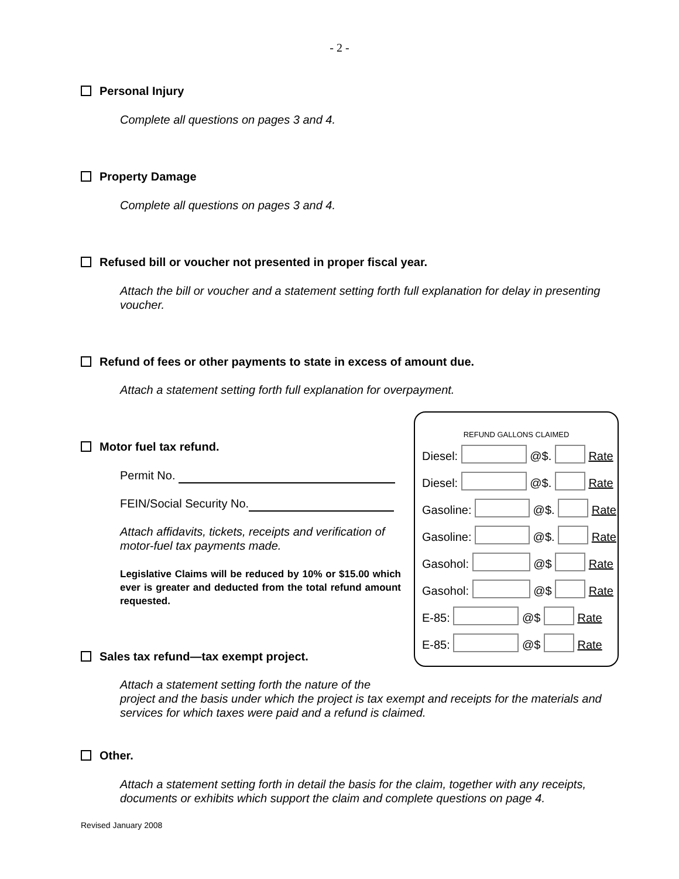- 2 -
Personal Injury
Complete all questions on pages 3 and 4.
Property Damage
Complete all questions on pages 3 and 4.
Refused bill or voucher not presented in proper fiscal year.
Attach the bill or voucher and a statement setting forth full explanation for delay in presenting voucher.
Refund of fees or other payments to state in excess of amount due.
Attach a statement setting forth full explanation for overpayment.
Motor fuel tax refund.
Permit No.
FEIN/Social Security No.
Attach affidavits, tickets, receipts and verification of motor-fuel tax payments made.
Legislative Claims will be reduced by 10% or $15.00 which ever is greater and deducted from the total refund amount requested.
REFUND GALLONS CLAIMED
Diesel: @$. Rate
Diesel: @$. Rate
Gasoline: @$. Rate
Gasoline: @$. Rate
Gasohol: @$ Rate
Gasohol: @$ Rate
E-85: @$ Rate
E-85: @$ Rate
Sales tax refund—tax exempt project.
Attach a statement setting forth the nature of the
project and the basis under which the project is tax exempt and receipts for the materials and services for which taxes were paid and a refund is claimed.
Other.
Attach a statement setting forth in detail the basis for the claim, together with any receipts, documents or exhibits which support the claim and complete questions on page 4.
Revised January 2008